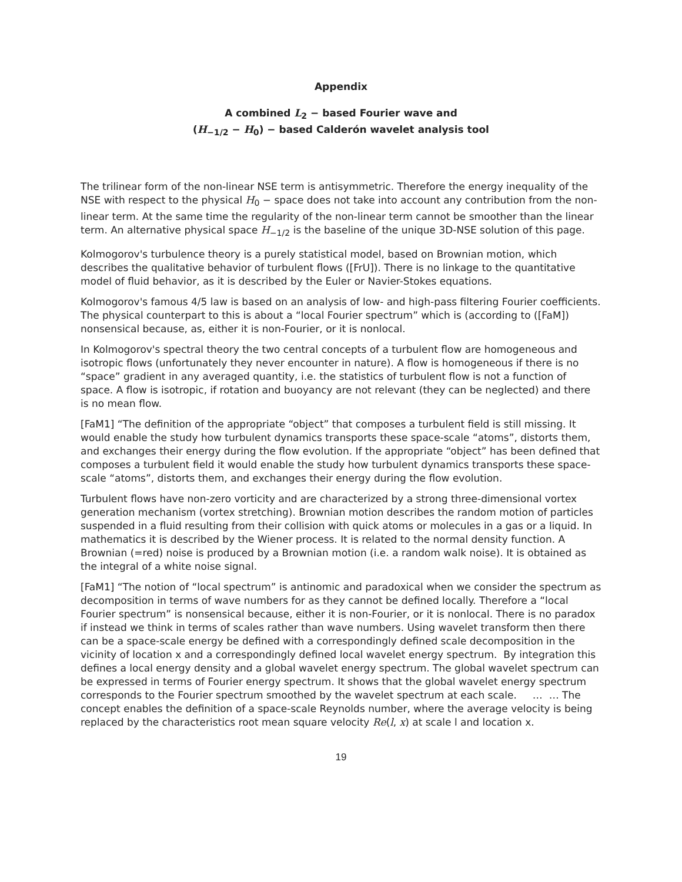Appendix
A combined L<sub>2</sub> − based Fourier wave and
(H<sub>−1/2</sub> − H<sub>0</sub>) − based Calderón wavelet analysis tool
The trilinear form of the non-linear NSE term is antisymmetric. Therefore the energy inequality of the NSE with respect to the physical H<sub>0</sub> − space does not take into account any contribution from the non-linear term. At the same time the regularity of the non-linear term cannot be smoother than the linear term. An alternative physical space H<sub>−1/2</sub> is the baseline of the unique 3D-NSE solution of this page.
Kolmogorov's turbulence theory is a purely statistical model, based on Brownian motion, which describes the qualitative behavior of turbulent flows ([FrU]). There is no linkage to the quantitative model of fluid behavior, as it is described by the Euler or Navier-Stokes equations.
Kolmogorov's famous 4/5 law is based on an analysis of low- and high-pass filtering Fourier coefficients. The physical counterpart to this is about a “local Fourier spectrum” which is (according to ([FaM]) nonsensical because, as, either it is non-Fourier, or it is nonlocal.
In Kolmogorov's spectral theory the two central concepts of a turbulent flow are homogeneous and isotropic flows (unfortunately they never encounter in nature). A flow is homogeneous if there is no “space” gradient in any averaged quantity, i.e. the statistics of turbulent flow is not a function of space. A flow is isotropic, if rotation and buoyancy are not relevant (they can be neglected) and there is no mean flow.
[FaM1] “The definition of the appropriate “object” that composes a turbulent field is still missing. It would enable the study how turbulent dynamics transports these space-scale “atoms”, distorts them, and exchanges their energy during the flow evolution. If the appropriate “object” has been defined that composes a turbulent field it would enable the study how turbulent dynamics transports these space-scale “atoms”, distorts them, and exchanges their energy during the flow evolution.
Turbulent flows have non-zero vorticity and are characterized by a strong three-dimensional vortex generation mechanism (vortex stretching). Brownian motion describes the random motion of particles suspended in a fluid resulting from their collision with quick atoms or molecules in a gas or a liquid. In mathematics it is described by the Wiener process. It is related to the normal density function. A Brownian (=red) noise is produced by a Brownian motion (i.e. a random walk noise). It is obtained as the integral of a white noise signal.
[FaM1] “The notion of “local spectrum” is antinomic and paradoxical when we consider the spectrum as decomposition in terms of wave numbers for as they cannot be defined locally. Therefore a “local Fourier spectrum” is nonsensical because, either it is non-Fourier, or it is nonlocal. There is no paradox if instead we think in terms of scales rather than wave numbers. Using wavelet transform then there can be a space-scale energy be defined with a correspondingly defined scale decomposition in the vicinity of location x and a correspondingly defined local wavelet energy spectrum. By integration this defines a local energy density and a global wavelet energy spectrum. The global wavelet spectrum can be expressed in terms of Fourier energy spectrum. It shows that the global wavelet energy spectrum corresponds to the Fourier spectrum smoothed by the wavelet spectrum at each scale. … … The concept enables the definition of a space-scale Reynolds number, where the average velocity is being replaced by the characteristics root mean square velocity Re(l, x) at scale l and location x.
19